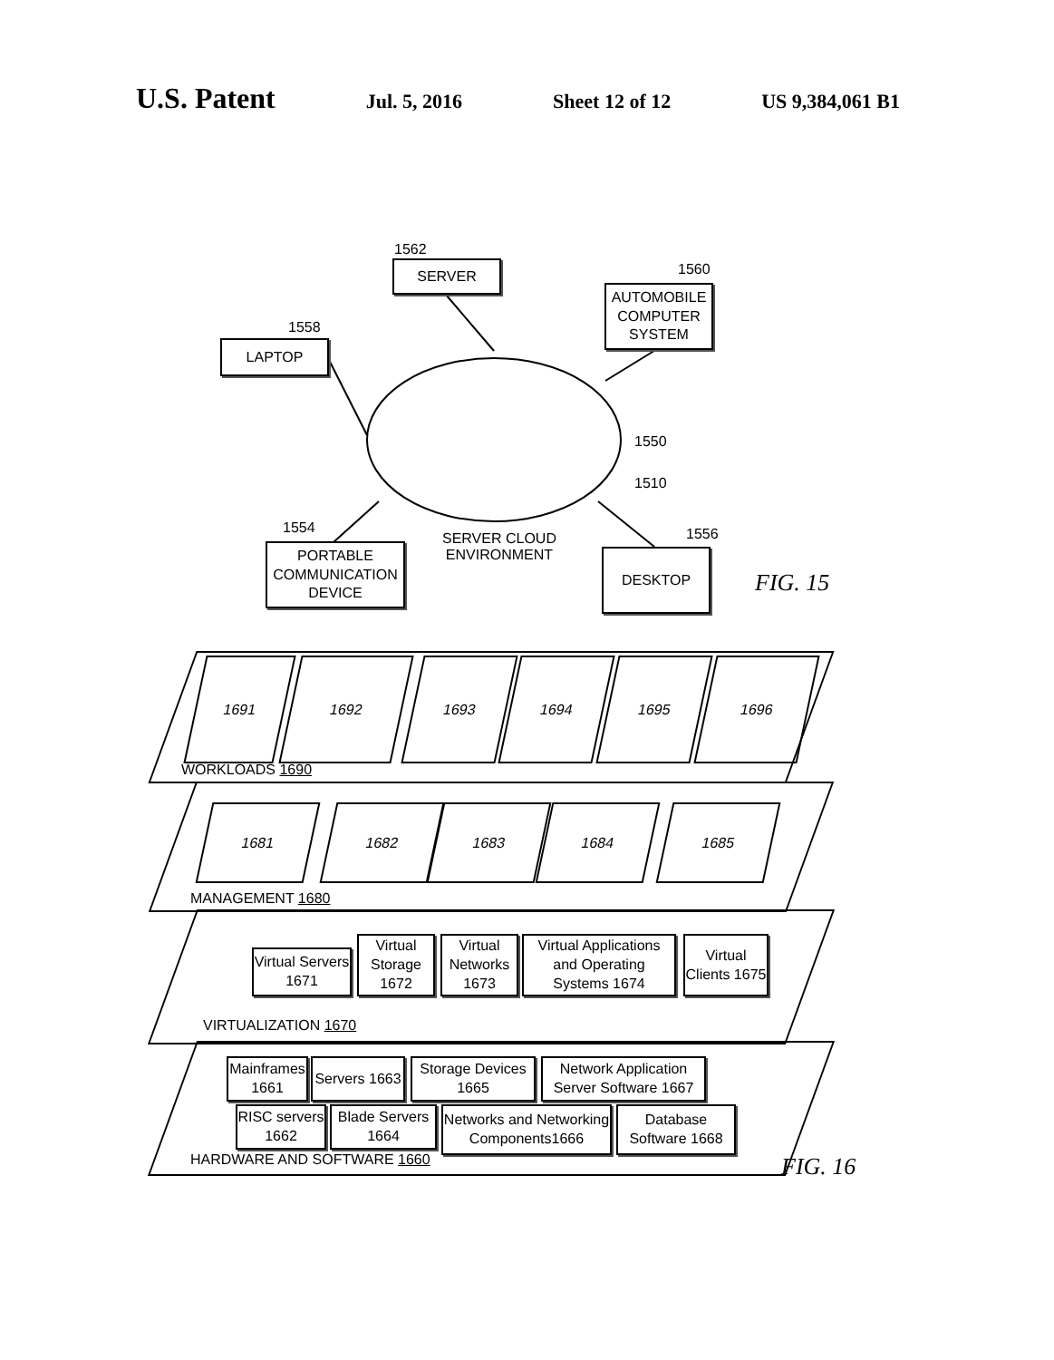U.S. Patent
Jul. 5, 2016 Sheet 12 of 12 US 9,384,061 B1
1562
SERVER 1560
AUTOMOBILE
COMPUTER
SYSTEM
1558
LAPTOP
1550
1510
1554
PORTABLE
COMMUNICATION
DEVICE
SERVER CLOUD
ENVIRONMENT
1556
DESKTOP
FIG. 15
1691 1692 1693 1694 1695 1696
WORKLOADS 1690
1681 1682 1683 1684 1685
MANAGEMENT 1680
Virtual Servers 1671
Virtual Storage 1672
Virtual Networks 1673
Virtual Applications and Operating Systems 1674
Virtual Clients 1675
VIRTUALIZATION 1670
Mainframes 1661
Servers 1663
Storage Devices 1665
Network Application Server Software 1667
RISC servers 1662
Blade Servers 1664
Networks and Networking Components1666
Database Software 1668
HARDWARE AND SOFTWARE 1660 FIG. 16